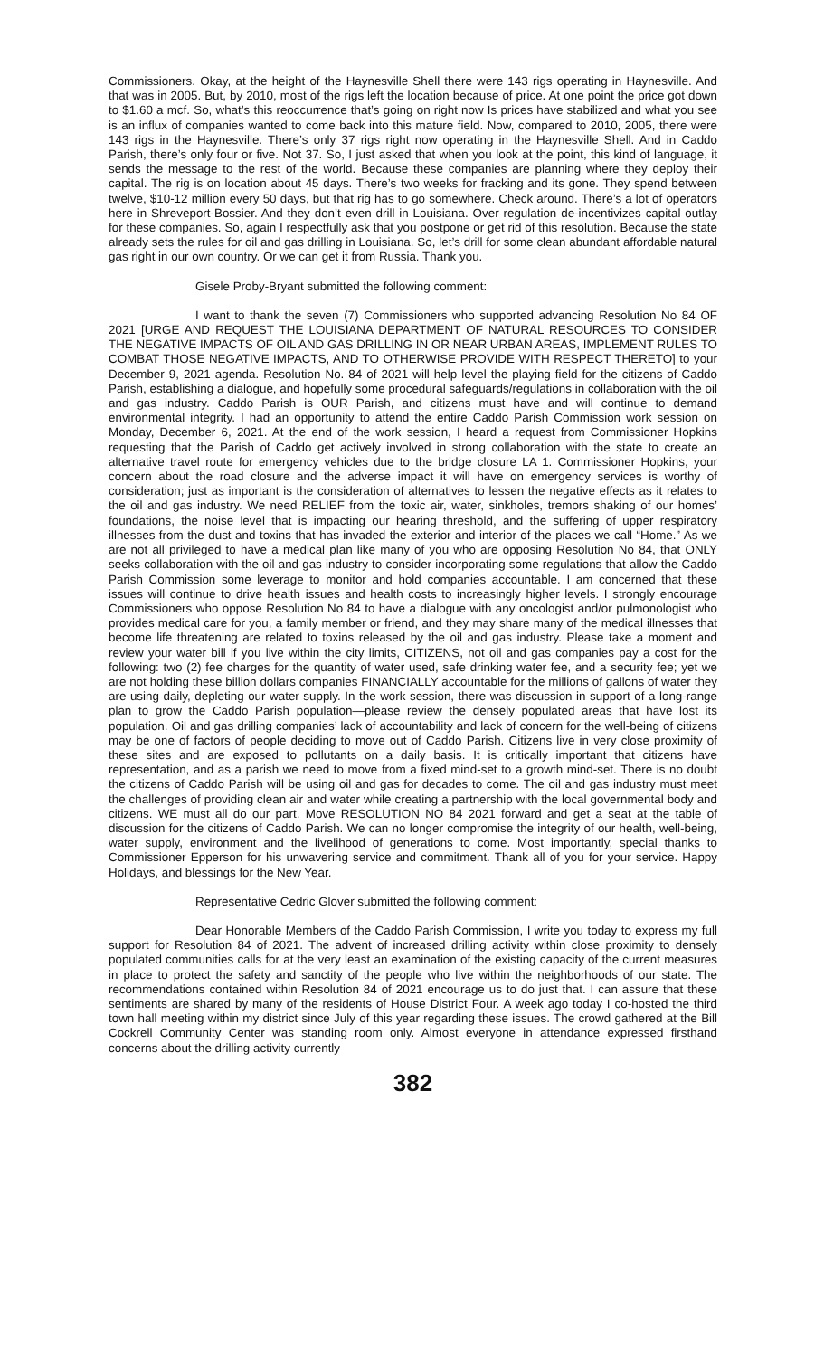Commissioners. Okay, at the height of the Haynesville Shell there were 143 rigs operating in Haynesville. And that was in 2005. But, by 2010, most of the rigs left the location because of price. At one point the price got down to $1.60 a mcf. So, what’s this reoccurrence that’s going on right now Is prices have stabilized and what you see is an influx of companies wanted to come back into this mature field. Now, compared to 2010, 2005, there were 143 rigs in the Haynesville. There’s only 37 rigs right now operating in the Haynesville Shell. And in Caddo Parish, there’s only four or five. Not 37. So, I just asked that when you look at the point, this kind of language, it sends the message to the rest of the world. Because these companies are planning where they deploy their capital. The rig is on location about 45 days. There’s two weeks for fracking and its gone. They spend between twelve, $10-12 million every 50 days, but that rig has to go somewhere. Check around. There’s a lot of operators here in Shreveport-Bossier. And they don’t even drill in Louisiana. Over regulation de-incentivizes capital outlay for these companies. So, again I respectfully ask that you postpone or get rid of this resolution. Because the state already sets the rules for oil and gas drilling in Louisiana. So, let’s drill for some clean abundant affordable natural gas right in our own country. Or we can get it from Russia. Thank you.
Gisele Proby-Bryant submitted the following comment:
I want to thank the seven (7) Commissioners who supported advancing Resolution No 84 OF 2021 [URGE AND REQUEST THE LOUISIANA DEPARTMENT OF NATURAL RESOURCES TO CONSIDER THE NEGATIVE IMPACTS OF OIL AND GAS DRILLING IN OR NEAR URBAN AREAS, IMPLEMENT RULES TO COMBAT THOSE NEGATIVE IMPACTS, AND TO OTHERWISE PROVIDE WITH RESPECT THERETO] to your December 9, 2021 agenda. Resolution No. 84 of 2021 will help level the playing field for the citizens of Caddo Parish, establishing a dialogue, and hopefully some procedural safeguards/regulations in collaboration with the oil and gas industry. Caddo Parish is OUR Parish, and citizens must have and will continue to demand environmental integrity. I had an opportunity to attend the entire Caddo Parish Commission work session on Monday, December 6, 2021. At the end of the work session, I heard a request from Commissioner Hopkins requesting that the Parish of Caddo get actively involved in strong collaboration with the state to create an alternative travel route for emergency vehicles due to the bridge closure LA 1. Commissioner Hopkins, your concern about the road closure and the adverse impact it will have on emergency services is worthy of consideration; just as important is the consideration of alternatives to lessen the negative effects as it relates to the oil and gas industry. We need RELIEF from the toxic air, water, sinkholes, tremors shaking of our homes’ foundations, the noise level that is impacting our hearing threshold, and the suffering of upper respiratory illnesses from the dust and toxins that has invaded the exterior and interior of the places we call “Home.” As we are not all privileged to have a medical plan like many of you who are opposing Resolution No 84, that ONLY seeks collaboration with the oil and gas industry to consider incorporating some regulations that allow the Caddo Parish Commission some leverage to monitor and hold companies accountable. I am concerned that these issues will continue to drive health issues and health costs to increasingly higher levels. I strongly encourage Commissioners who oppose Resolution No 84 to have a dialogue with any oncologist and/or pulmonologist who provides medical care for you, a family member or friend, and they may share many of the medical illnesses that become life threatening are related to toxins released by the oil and gas industry. Please take a moment and review your water bill if you live within the city limits, CITIZENS, not oil and gas companies pay a cost for the following: two (2) fee charges for the quantity of water used, safe drinking water fee, and a security fee; yet we are not holding these billion dollars companies FINANCIALLY accountable for the millions of gallons of water they are using daily, depleting our water supply. In the work session, there was discussion in support of a long-range plan to grow the Caddo Parish population—please review the densely populated areas that have lost its population. Oil and gas drilling companies’ lack of accountability and lack of concern for the well-being of citizens may be one of factors of people deciding to move out of Caddo Parish. Citizens live in very close proximity of these sites and are exposed to pollutants on a daily basis. It is critically important that citizens have representation, and as a parish we need to move from a fixed mind-set to a growth mind-set. There is no doubt the citizens of Caddo Parish will be using oil and gas for decades to come. The oil and gas industry must meet the challenges of providing clean air and water while creating a partnership with the local governmental body and citizens. WE must all do our part. Move RESOLUTION NO 84 2021 forward and get a seat at the table of discussion for the citizens of Caddo Parish. We can no longer compromise the integrity of our health, well-being, water supply, environment and the livelihood of generations to come. Most importantly, special thanks to Commissioner Epperson for his unwavering service and commitment. Thank all of you for your service. Happy Holidays, and blessings for the New Year.
Representative Cedric Glover submitted the following comment:
Dear Honorable Members of the Caddo Parish Commission, I write you today to express my full support for Resolution 84 of 2021. The advent of increased drilling activity within close proximity to densely populated communities calls for at the very least an examination of the existing capacity of the current measures in place to protect the safety and sanctity of the people who live within the neighborhoods of our state. The recommendations contained within Resolution 84 of 2021 encourage us to do just that. I can assure that these sentiments are shared by many of the residents of House District Four. A week ago today I co-hosted the third town hall meeting within my district since July of this year regarding these issues. The crowd gathered at the Bill Cockrell Community Center was standing room only. Almost everyone in attendance expressed firsthand concerns about the drilling activity currently
382